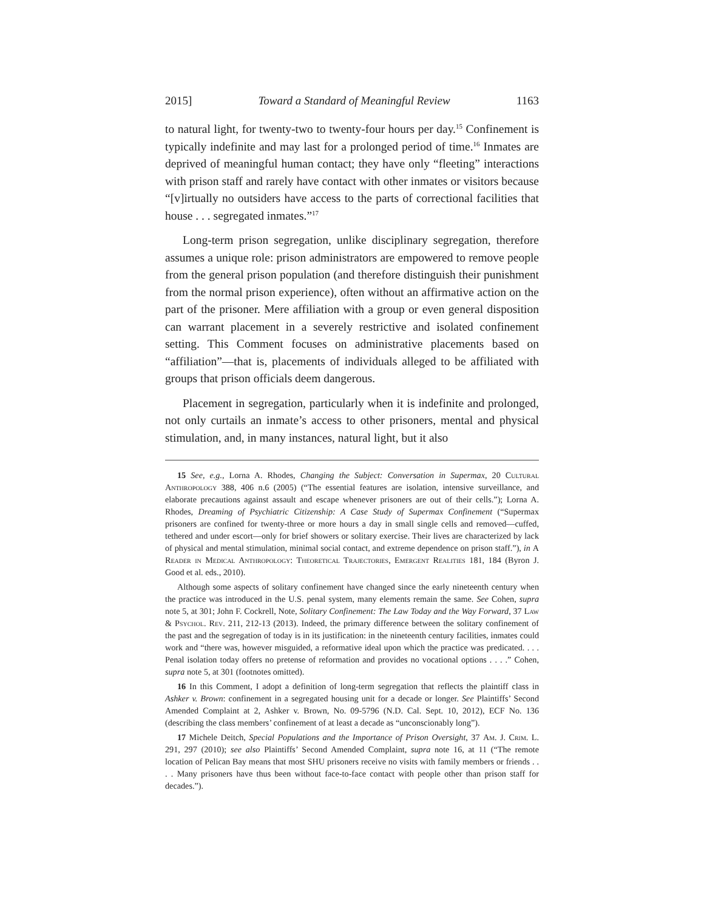2015] Toward a Standard of Meaningful Review 1163
to natural light, for twenty-two to twenty-four hours per day.<sup>15</sup> Confinement is typically indefinite and may last for a prolonged period of time.<sup>16</sup> Inmates are deprived of meaningful human contact; they have only “fleeting” interactions with prison staff and rarely have contact with other inmates or visitors because “[v]irtually no outsiders have access to the parts of correctional facilities that house . . . segregated inmates.”<sup>17</sup>
Long-term prison segregation, unlike disciplinary segregation, therefore assumes a unique role: prison administrators are empowered to remove people from the general prison population (and therefore distinguish their punishment from the normal prison experience), often without an affirmative action on the part of the prisoner. Mere affiliation with a group or even general disposition can warrant placement in a severely restrictive and isolated confinement setting. This Comment focuses on administrative placements based on “affiliation”—that is, placements of individuals alleged to be affiliated with groups that prison officials deem dangerous.
Placement in segregation, particularly when it is indefinite and prolonged, not only curtails an inmate’s access to other prisoners, mental and physical stimulation, and, in many instances, natural light, but it also
15 See, e.g., Lorna A. Rhodes, Changing the Subject: Conversation in Supermax, 20 Cultural Anthropology 388, 406 n.6 (2005) (“The essential features are isolation, intensive surveillance, and elaborate precautions against assault and escape whenever prisoners are out of their cells.”); Lorna A. Rhodes, Dreaming of Psychiatric Citizenship: A Case Study of Supermax Confinement (“Supermax prisoners are confined for twenty-three or more hours a day in small single cells and removed—cuffed, tethered and under escort—only for brief showers or solitary exercise. Their lives are characterized by lack of physical and mental stimulation, minimal social contact, and extreme dependence on prison staff.”), in A Reader in Medical Anthropology: Theoretical Trajectories, Emergent Realities 181, 184 (Byron J. Good et al. eds., 2010).
Although some aspects of solitary confinement have changed since the early nineteenth century when the practice was introduced in the U.S. penal system, many elements remain the same. See Cohen, supra note 5, at 301; John F. Cockrell, Note, Solitary Confinement: The Law Today and the Way Forward, 37 Law & Psychol. Rev. 211, 212-13 (2013). Indeed, the primary difference between the solitary confinement of the past and the segregation of today is in its justification: in the nineteenth century facilities, inmates could work and “there was, however misguided, a reformative ideal upon which the practice was predicated. . . . Penal isolation today offers no pretense of reformation and provides no vocational options . . . .” Cohen, supra note 5, at 301 (footnotes omitted).
16 In this Comment, I adopt a definition of long-term segregation that reflects the plaintiff class in Ashker v. Brown: confinement in a segregated housing unit for a decade or longer. See Plaintiffs’ Second Amended Complaint at 2, Ashker v. Brown, No. 09-5796 (N.D. Cal. Sept. 10, 2012), ECF No. 136 (describing the class members’ confinement of at least a decade as “unconscionably long”).
17 Michele Deitch, Special Populations and the Importance of Prison Oversight, 37 Am. J. Crim. L. 291, 297 (2010); see also Plaintiffs’ Second Amended Complaint, supra note 16, at 11 (“The remote location of Pelican Bay means that most SHU prisoners receive no visits with family members or friends . . . . Many prisoners have thus been without face-to-face contact with people other than prison staff for decades.”).